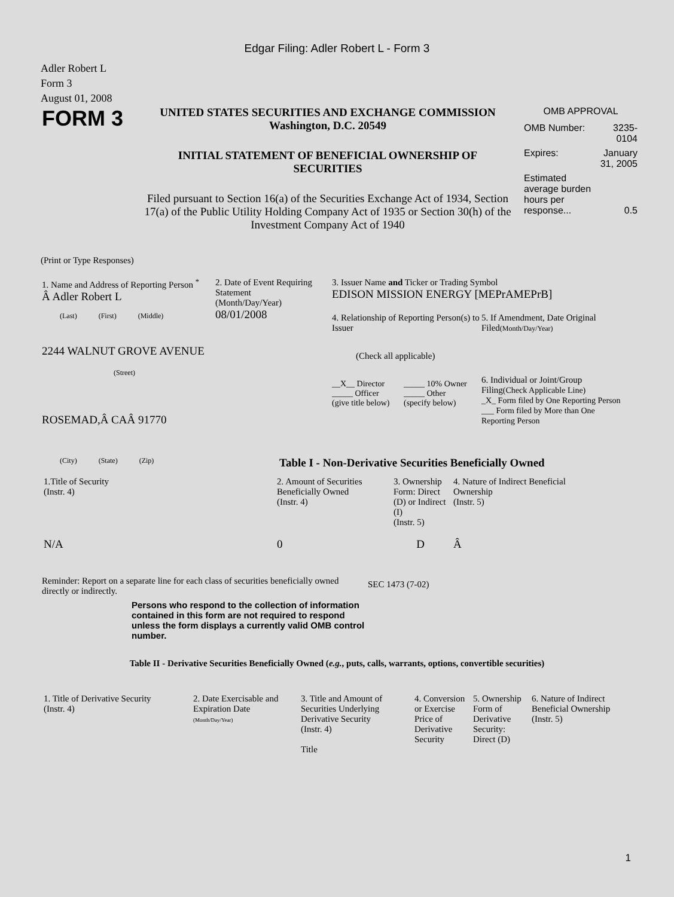Edgar Filing: Adler Robert L - Form 3
Adler Robert L
Form 3
August 01, 2008
FORM 3
UNITED STATES SECURITIES AND EXCHANGE COMMISSION
Washington, D.C. 20549
INITIAL STATEMENT OF BENEFICIAL OWNERSHIP OF SECURITIES
Filed pursuant to Section 16(a) of the Securities Exchange Act of 1934, Section 17(a) of the Public Utility Holding Company Act of 1935 or Section 30(h) of the Investment Company Act of 1940
OMB APPROVAL
| OMB Number: | 3235-0104 |
| Expires: | January 31, 2005 |
| Estimated average burden hours per response... | 0.5 |
(Print or Type Responses)
1. Name and Address of Reporting Person <sup>*</sup>
Â Adler Robert L
(Last) (First) (Middle)
2244 WALNUT GROVE AVENUE
(Street)
ROSEMAD,Â CAÂ 91770
(City) (State) (Zip)
2. Date of Event Requiring Statement
(Month/Day/Year)
08/01/2008
3. Issuer Name and Ticker or Trading Symbol
EDISON MISSION ENERGY [MEPrAMEPrB]
4. Relationship of Reporting Person(s) to Issuer
(Check all applicable)
__X__ Director
_____ Officer
(give title below)
_____ 10% Owner
_____ Other
(specify below)
5. If Amendment, Date Original Filed(Month/Day/Year)
6. Individual or Joint/Group Filing(Check Applicable Line)
_X_ Form filed by One Reporting Person
___ Form filed by More than One Reporting Person
Table I - Non-Derivative Securities Beneficially Owned
| 1.Title of Security (Instr. 4) | 2. Amount of Securities Beneficially Owned (Instr. 4) | 3. Ownership Form: Direct (D) or Indirect (I) (Instr. 5) | 4. Nature of Indirect Beneficial Ownership (Instr. 5) |
| --- | --- | --- | --- |
| N/A | 0 | D | Â |
Reminder: Report on a separate line for each class of securities beneficially owned directly or indirectly.
SEC 1473 (7-02)
Persons who respond to the collection of information contained in this form are not required to respond unless the form displays a currently valid OMB control number.
Table II - Derivative Securities Beneficially Owned (e.g., puts, calls, warrants, options, convertible securities)
| 1. Title of Derivative Security (Instr. 4) | 2. Date Exercisable and Expiration Date (Month/Day/Year) | 3. Title and Amount of Securities Underlying Derivative Security (Instr. 4) Title | 4. Conversion or Exercise Price of Derivative Security | 5. Ownership Form of Derivative Security: Direct (D) | 6. Nature of Indirect Beneficial Ownership (Instr. 5) |
| --- | --- | --- | --- | --- | --- |
1